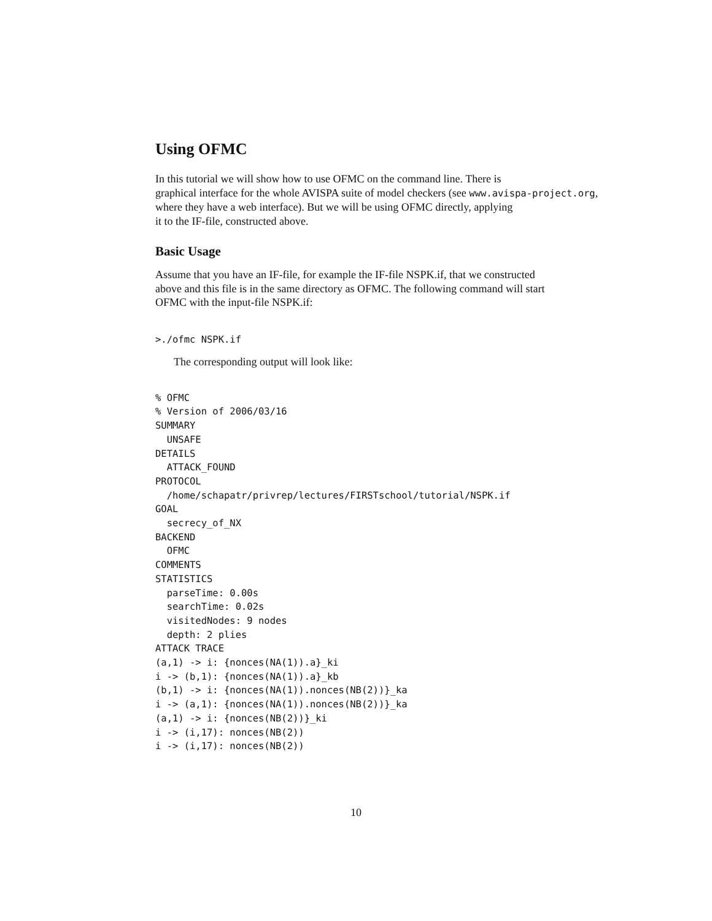Using OFMC
In this tutorial we will show how to use OFMC on the command line. There is
graphical interface for the whole AVISPA suite of model checkers (see www.avispa-project.org,
where they have a web interface). But we will be using OFMC directly, applying
it to the IF-file, constructed above.
Basic Usage
Assume that you have an IF-file, for example the IF-file NSPK.if, that we constructed above and this file is in the same directory as OFMC. The following command will start OFMC with the input-file NSPK.if:
>./ofmc NSPK.if
The corresponding output will look like:
% OFMC
% Version of 2006/03/16
SUMMARY
  UNSAFE
DETAILS
  ATTACK_FOUND
PROTOCOL
  /home/schapatr/privrep/lectures/FIRSTschool/tutorial/NSPK.if
GOAL
  secrecy_of_NX
BACKEND
  OFMC
COMMENTS
STATISTICS
  parseTime: 0.00s
  searchTime: 0.02s
  visitedNodes: 9 nodes
  depth: 2 plies
ATTACK TRACE
(a,1) -> i: {nonces(NA(1)).a}_ki
i -> (b,1): {nonces(NA(1)).a}_kb
(b,1) -> i: {nonces(NA(1)).nonces(NB(2))}_ka
i -> (a,1): {nonces(NA(1)).nonces(NB(2))}_ka
(a,1) -> i: {nonces(NB(2))}_ki
i -> (i,17): nonces(NB(2))
i -> (i,17): nonces(NB(2))
10